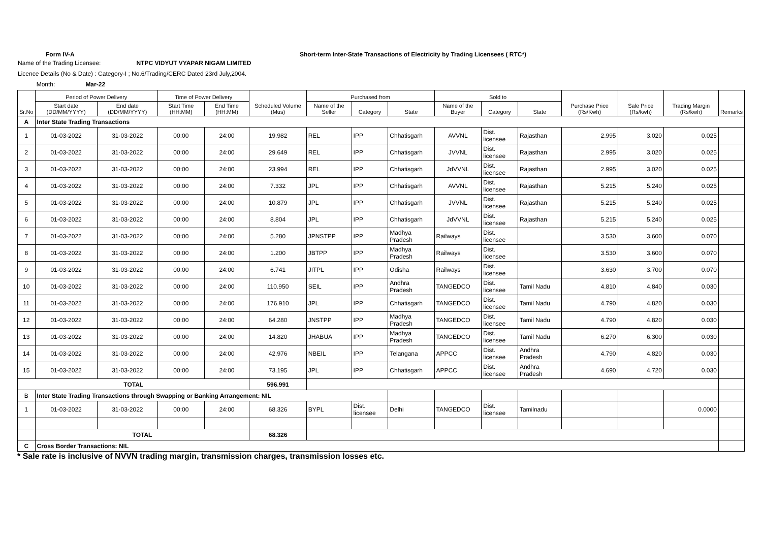Form IV-A Short-term Inter-State Transactions of Electricity by Trading Licensees ( RTC*)
Name of the Trading Licensee: NTPC VIDYUT VYAPAR NIGAM LIMITED
Licence Details (No & Date) : Category-I ; No.6/Trading/CERC Dated 23rd July,2004.
Month: Mar-22
| Sr.No | Period of Power Delivery | | Time of Power Delivery | | Scheduled Volume (Mus) | Purchased from | | | Sold to | | | Purchase Price (Rs/Kwh) | Sale Price (Rs/kwh) | Trading Margin (Rs/kwh) | Remarks |
| --- | --- | --- | --- | --- | --- | --- | --- | --- | --- | --- | --- | --- | --- | --- | --- |
| | Start date (DD/MM/YYYY) | End date (DD/MM/YYYY) | Start Time (HH:MM) | End Time (HH:MM) | | Name of the Seller | Category | State | Name of the Buyer | Category | State | | | | |
| A | Inter State Trading Transactions | | | | | | | | | | | | | | |
| 1 | 01-03-2022 | 31-03-2022 | 00:00 | 24:00 | 19.982 | REL | IPP | Chhatisgarh | AVVNL | Dist. licensee | Rajasthan | 2.995 | 3.020 | 0.025 | |
| 2 | 01-03-2022 | 31-03-2022 | 00:00 | 24:00 | 29.649 | REL | IPP | Chhatisgarh | JVVNL | Dist. licensee | Rajasthan | 2.995 | 3.020 | 0.025 | |
| 3 | 01-03-2022 | 31-03-2022 | 00:00 | 24:00 | 23.994 | REL | IPP | Chhatisgarh | JdVVNL | Dist. licensee | Rajasthan | 2.995 | 3.020 | 0.025 | |
| 4 | 01-03-2022 | 31-03-2022 | 00:00 | 24:00 | 7.332 | JPL | IPP | Chhatisgarh | AVVNL | Dist. licensee | Rajasthan | 5.215 | 5.240 | 0.025 | |
| 5 | 01-03-2022 | 31-03-2022 | 00:00 | 24:00 | 10.879 | JPL | IPP | Chhatisgarh | JVVNL | Dist. licensee | Rajasthan | 5.215 | 5.240 | 0.025 | |
| 6 | 01-03-2022 | 31-03-2022 | 00:00 | 24:00 | 8.804 | JPL | IPP | Chhatisgarh | JdVVNL | Dist. licensee | Rajasthan | 5.215 | 5.240 | 0.025 | |
| 7 | 01-03-2022 | 31-03-2022 | 00:00 | 24:00 | 5.280 | JPNSTPP | IPP | Madhya Pradesh | Railways | Dist. licensee | | 3.530 | 3.600 | 0.070 | |
| 8 | 01-03-2022 | 31-03-2022 | 00:00 | 24:00 | 1.200 | JBTPP | IPP | Madhya Pradesh | Railways | Dist. licensee | | 3.530 | 3.600 | 0.070 | |
| 9 | 01-03-2022 | 31-03-2022 | 00:00 | 24:00 | 6.741 | JITPL | IPP | Odisha | Railways | Dist. licensee | | 3.630 | 3.700 | 0.070 | |
| 10 | 01-03-2022 | 31-03-2022 | 00:00 | 24:00 | 110.950 | SEIL | IPP | Andhra Pradesh | TANGEDCO | Dist. licensee | Tamil Nadu | 4.810 | 4.840 | 0.030 | |
| 11 | 01-03-2022 | 31-03-2022 | 00:00 | 24:00 | 176.910 | JPL | IPP | Chhatisgarh | TANGEDCO | Dist. licensee | Tamil Nadu | 4.790 | 4.820 | 0.030 | |
| 12 | 01-03-2022 | 31-03-2022 | 00:00 | 24:00 | 64.280 | JNSTPP | IPP | Madhya Pradesh | TANGEDCO | Dist. licensee | Tamil Nadu | 4.790 | 4.820 | 0.030 | |
| 13 | 01-03-2022 | 31-03-2022 | 00:00 | 24:00 | 14.820 | JHABUA | IPP | Madhya Pradesh | TANGEDCO | Dist. licensee | Tamil Nadu | 6.270 | 6.300 | 0.030 | |
| 14 | 01-03-2022 | 31-03-2022 | 00:00 | 24:00 | 42.976 | NBEIL | IPP | Telangana | APPCC | Dist. licensee | Andhra Pradesh | 4.790 | 4.820 | 0.030 | |
| 15 | 01-03-2022 | 31-03-2022 | 00:00 | 24:00 | 73.195 | JPL | IPP | Chhatisgarh | APPCC | Dist. licensee | Andhra Pradesh | 4.690 | 4.720 | 0.030 | |
| TOTAL | | | | | 596.991 | | | | | | | | | | |
| B | Inter State Trading Transactions through Swapping or Banking Arrangement: NIL | | | | | | | | | | | | | | |
| 1 | 01-03-2022 | 31-03-2022 | 00:00 | 24:00 | 68.326 | BYPL | Dist. licensee | Delhi | TANGEDCO | Dist. licensee | Tamilnadu | | | 0.0000 | |
| | TOTAL | | | | 68.326 | | | | | | | | | | |
| C | Cross Border Transactions: NIL | | | | | | | | | | | | | | |
* Sale rate is inclusive of NVVN trading margin, transmission charges, transmission losses etc.